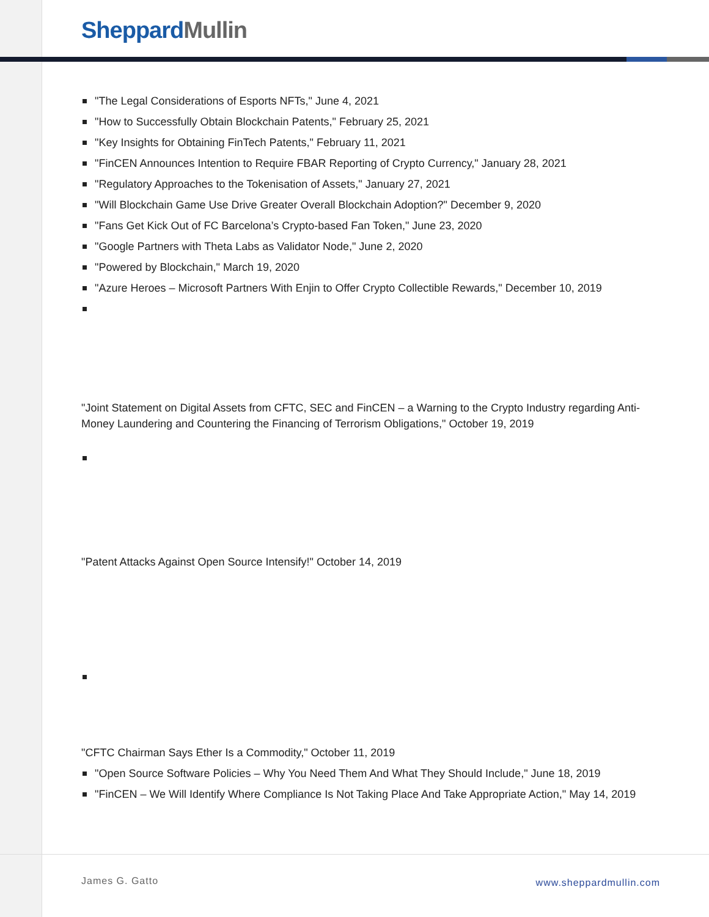Sheppard Mullin
"The Legal Considerations of Esports NFTs," June 4, 2021
"How to Successfully Obtain Blockchain Patents," February 25, 2021
"Key Insights for Obtaining FinTech Patents," February 11, 2021
"FinCEN Announces Intention to Require FBAR Reporting of Crypto Currency," January 28, 2021
"Regulatory Approaches to the Tokenisation of Assets," January 27, 2021
"Will Blockchain Game Use Drive Greater Overall Blockchain Adoption?" December 9, 2020
"Fans Get Kick Out of FC Barcelona’s Crypto-based Fan Token," June 23, 2020
"Google Partners with Theta Labs as Validator Node," June 2, 2020
"Powered by Blockchain," March 19, 2020
"Azure Heroes – Microsoft Partners With Enjin to Offer Crypto Collectible Rewards," December 10, 2019
"Joint Statement on Digital Assets from CFTC, SEC and FinCEN – a Warning to the Crypto Industry regarding Anti-Money Laundering and Countering the Financing of Terrorism Obligations," October 19, 2019
"Patent Attacks Against Open Source Intensify!" October 14, 2019
"CFTC Chairman Says Ether Is a Commodity," October 11, 2019
"Open Source Software Policies – Why You Need Them And What They Should Include," June 18, 2019
"FinCEN – We Will Identify Where Compliance Is Not Taking Place And Take Appropriate Action," May 14, 2019
James G. Gatto www.sheppardmullin.com